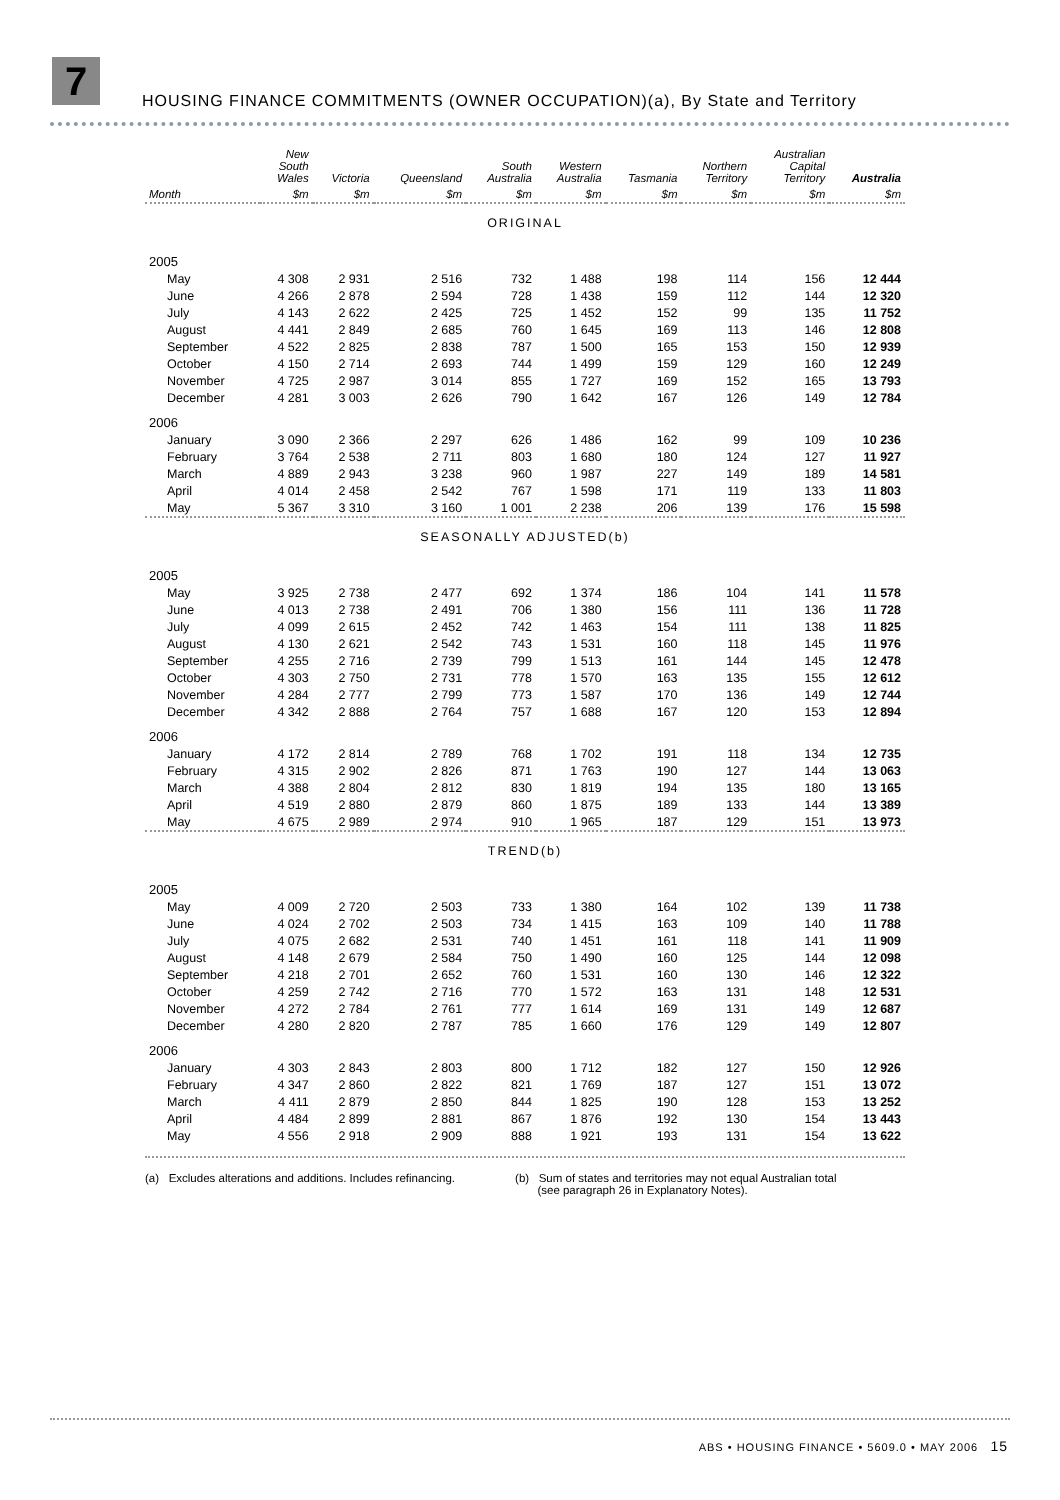7
HOUSING FINANCE COMMITMENTS (OWNER OCCUPATION)(a), By State and Territory
| | New South Wales | Victoria | Queensland | South Australia | Western Australia | Tasmania | Northern Territory | Australian Capital Territory | Australia |
| --- | --- | --- | --- | --- | --- | --- | --- | --- | --- |
| Month | $m | $m | $m | $m | $m | $m | $m | $m | $m |
| ORIGINAL | | | | | | | | | |
| 2005 | | | | | | | | | |
| May | 4 308 | 2 931 | 2 516 | 732 | 1 488 | 198 | 114 | 156 | 12 444 |
| June | 4 266 | 2 878 | 2 594 | 728 | 1 438 | 159 | 112 | 144 | 12 320 |
| July | 4 143 | 2 622 | 2 425 | 725 | 1 452 | 152 | 99 | 135 | 11 752 |
| August | 4 441 | 2 849 | 2 685 | 760 | 1 645 | 169 | 113 | 146 | 12 808 |
| September | 4 522 | 2 825 | 2 838 | 787 | 1 500 | 165 | 153 | 150 | 12 939 |
| October | 4 150 | 2 714 | 2 693 | 744 | 1 499 | 159 | 129 | 160 | 12 249 |
| November | 4 725 | 2 987 | 3 014 | 855 | 1 727 | 169 | 152 | 165 | 13 793 |
| December | 4 281 | 3 003 | 2 626 | 790 | 1 642 | 167 | 126 | 149 | 12 784 |
| 2006 | | | | | | | | | |
| January | 3 090 | 2 366 | 2 297 | 626 | 1 486 | 162 | 99 | 109 | 10 236 |
| February | 3 764 | 2 538 | 2 711 | 803 | 1 680 | 180 | 124 | 127 | 11 927 |
| March | 4 889 | 2 943 | 3 238 | 960 | 1 987 | 227 | 149 | 189 | 14 581 |
| April | 4 014 | 2 458 | 2 542 | 767 | 1 598 | 171 | 119 | 133 | 11 803 |
| May | 5 367 | 3 310 | 3 160 | 1 001 | 2 238 | 206 | 139 | 176 | 15 598 |
| SEASONALLY ADJUSTED(b) | | | | | | | | | |
| 2005 | | | | | | | | | |
| May | 3 925 | 2 738 | 2 477 | 692 | 1 374 | 186 | 104 | 141 | 11 578 |
| June | 4 013 | 2 738 | 2 491 | 706 | 1 380 | 156 | 111 | 136 | 11 728 |
| July | 4 099 | 2 615 | 2 452 | 742 | 1 463 | 154 | 111 | 138 | 11 825 |
| August | 4 130 | 2 621 | 2 542 | 743 | 1 531 | 160 | 118 | 145 | 11 976 |
| September | 4 255 | 2 716 | 2 739 | 799 | 1 513 | 161 | 144 | 145 | 12 478 |
| October | 4 303 | 2 750 | 2 731 | 778 | 1 570 | 163 | 135 | 155 | 12 612 |
| November | 4 284 | 2 777 | 2 799 | 773 | 1 587 | 170 | 136 | 149 | 12 744 |
| December | 4 342 | 2 888 | 2 764 | 757 | 1 688 | 167 | 120 | 153 | 12 894 |
| 2006 | | | | | | | | | |
| January | 4 172 | 2 814 | 2 789 | 768 | 1 702 | 191 | 118 | 134 | 12 735 |
| February | 4 315 | 2 902 | 2 826 | 871 | 1 763 | 190 | 127 | 144 | 13 063 |
| March | 4 388 | 2 804 | 2 812 | 830 | 1 819 | 194 | 135 | 180 | 13 165 |
| April | 4 519 | 2 880 | 2 879 | 860 | 1 875 | 189 | 133 | 144 | 13 389 |
| May | 4 675 | 2 989 | 2 974 | 910 | 1 965 | 187 | 129 | 151 | 13 973 |
| TREND(b) | | | | | | | | | |
| 2005 | | | | | | | | | |
| May | 4 009 | 2 720 | 2 503 | 733 | 1 380 | 164 | 102 | 139 | 11 738 |
| June | 4 024 | 2 702 | 2 503 | 734 | 1 415 | 163 | 109 | 140 | 11 788 |
| July | 4 075 | 2 682 | 2 531 | 740 | 1 451 | 161 | 118 | 141 | 11 909 |
| August | 4 148 | 2 679 | 2 584 | 750 | 1 490 | 160 | 125 | 144 | 12 098 |
| September | 4 218 | 2 701 | 2 652 | 760 | 1 531 | 160 | 130 | 146 | 12 322 |
| October | 4 259 | 2 742 | 2 716 | 770 | 1 572 | 163 | 131 | 148 | 12 531 |
| November | 4 272 | 2 784 | 2 761 | 777 | 1 614 | 169 | 131 | 149 | 12 687 |
| December | 4 280 | 2 820 | 2 787 | 785 | 1 660 | 176 | 129 | 149 | 12 807 |
| 2006 | | | | | | | | | |
| January | 4 303 | 2 843 | 2 803 | 800 | 1 712 | 182 | 127 | 150 | 12 926 |
| February | 4 347 | 2 860 | 2 822 | 821 | 1 769 | 187 | 127 | 151 | 13 072 |
| March | 4 411 | 2 879 | 2 850 | 844 | 1 825 | 190 | 128 | 153 | 13 252 |
| April | 4 484 | 2 899 | 2 881 | 867 | 1 876 | 192 | 130 | 154 | 13 443 |
| May | 4 556 | 2 918 | 2 909 | 888 | 1 921 | 193 | 131 | 154 | 13 622 |
(a) Excludes alterations and additions. Includes refinancing.
(b) Sum of states and territories may not equal Australian total
(see paragraph 26 in Explanatory Notes).
ABS • HOUSING FINANCE • 5609.0 • MAY 2006 15